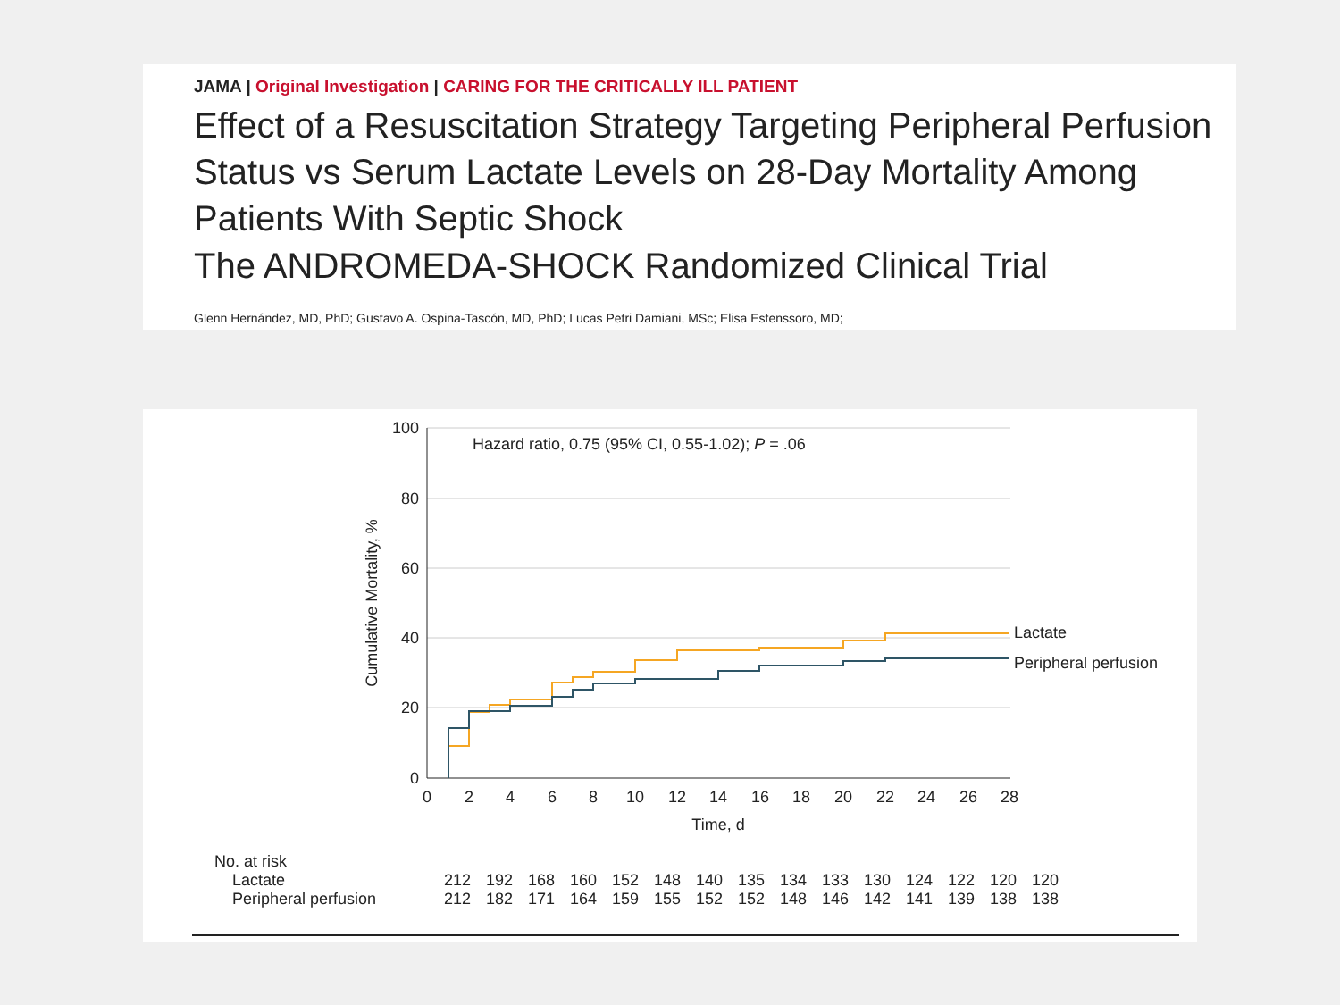JAMA | Original Investigation | CARING FOR THE CRITICALLY ILL PATIENT
Effect of a Resuscitation Strategy Targeting Peripheral Perfusion Status vs Serum Lactate Levels on 28-Day Mortality Among Patients With Septic Shock
The ANDROMEDA-SHOCK Randomized Clinical Trial
Glenn Hernández, MD, PhD; Gustavo A. Ospina-Tascón, MD, PhD; Lucas Petri Damiani, MSc; Elisa Estenssoro, MD;
100
80
60
40
20
0
Cumulative Mortality, %
Hazard ratio, 0.75 (95% CI, 0.55-1.02); P = .06
0
2
4
6
8
10
12
14
16
18
20
22
24
26
28
Time, d
Lactate
Peripheral perfusion
| No. at risk | | | | | | | | | | | | | | | |
| Lactate | 212 | 192 | 168 | 160 | 152 | 148 | 140 | 135 | 134 | 133 | 130 | 124 | 122 | 120 | 120 |
| Peripheral perfusion | 212 | 182 | 171 | 164 | 159 | 155 | 152 | 152 | 148 | 146 | 142 | 141 | 139 | 138 | 138 |